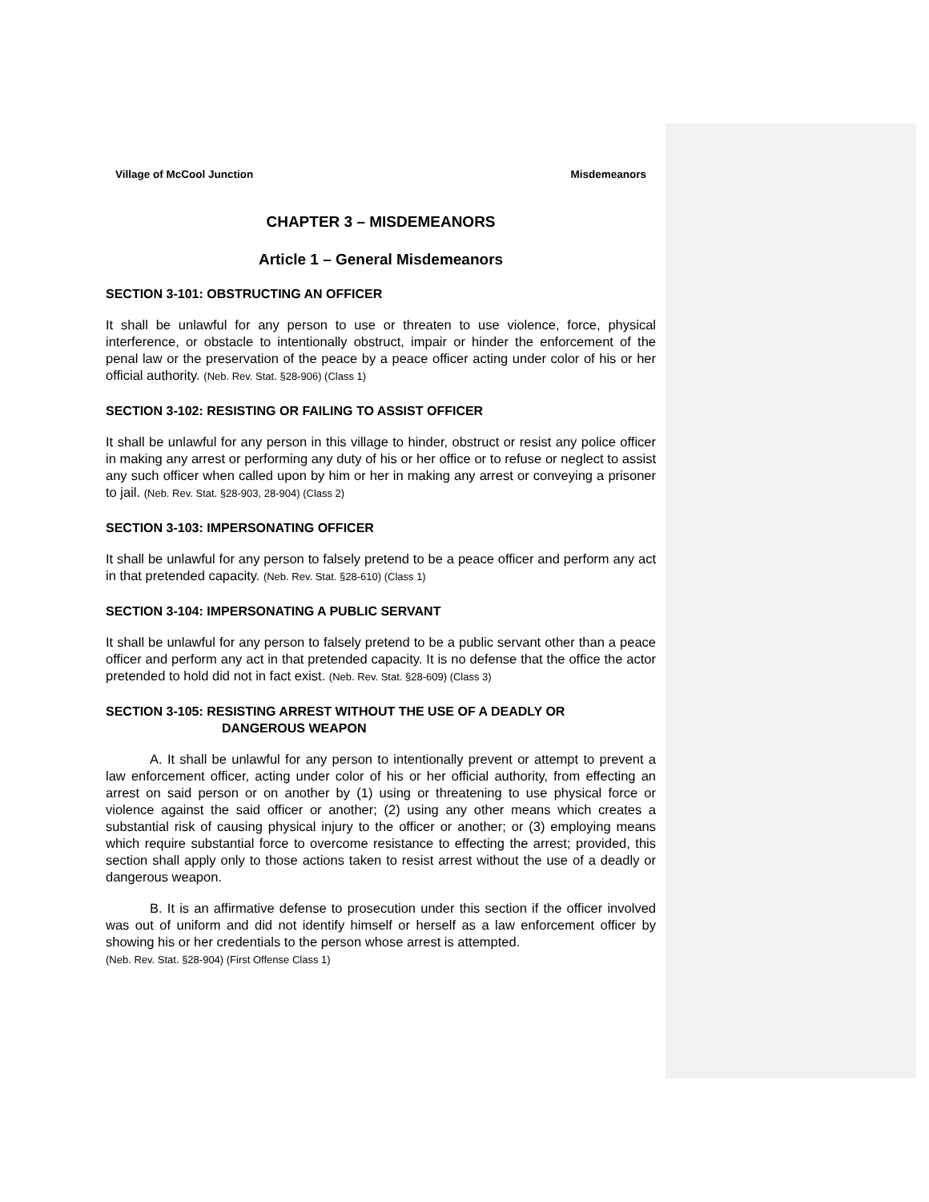Village of McCool Junction Misdemeanors
CHAPTER 3 – MISDEMEANORS
Article 1 – General Misdemeanors
SECTION 3-101: OBSTRUCTING AN OFFICER
It shall be unlawful for any person to use or threaten to use violence, force, physical interference, or obstacle to intentionally obstruct, impair or hinder the enforcement of the penal law or the preservation of the peace by a peace officer acting under color of his or her official authority. (Neb. Rev. Stat. §28-906) (Class 1)
SECTION 3-102: RESISTING OR FAILING TO ASSIST OFFICER
It shall be unlawful for any person in this village to hinder, obstruct or resist any police officer in making any arrest or performing any duty of his or her office or to refuse or neglect to assist any such officer when called upon by him or her in making any arrest or conveying a prisoner to jail. (Neb. Rev. Stat. §28-903, 28-904) (Class 2)
SECTION 3-103: IMPERSONATING OFFICER
It shall be unlawful for any person to falsely pretend to be a peace officer and perform any act in that pretended capacity. (Neb. Rev. Stat. §28-610) (Class 1)
SECTION 3-104: IMPERSONATING A PUBLIC SERVANT
It shall be unlawful for any person to falsely pretend to be a public servant other than a peace officer and perform any act in that pretended capacity. It is no defense that the office the actor pretended to hold did not in fact exist. (Neb. Rev. Stat. §28-609) (Class 3)
SECTION 3-105: RESISTING ARREST WITHOUT THE USE OF A DEADLY OR
DANGEROUS WEAPON
A. It shall be unlawful for any person to intentionally prevent or attempt to prevent a law enforcement officer, acting under color of his or her official authority, from effecting an arrest on said person or on another by (1) using or threatening to use physical force or violence against the said officer or another; (2) using any other means which creates a substantial risk of causing physical injury to the officer or another; or (3) employing means which require substantial force to overcome resistance to effecting the arrest; provided, this section shall apply only to those actions taken to resist arrest without the use of a deadly or dangerous weapon.
B. It is an affirmative defense to prosecution under this section if the officer involved was out of uniform and did not identify himself or herself as a law enforcement officer by showing his or her credentials to the person whose arrest is attempted.
(Neb. Rev. Stat. §28-904) (First Offense Class 1)